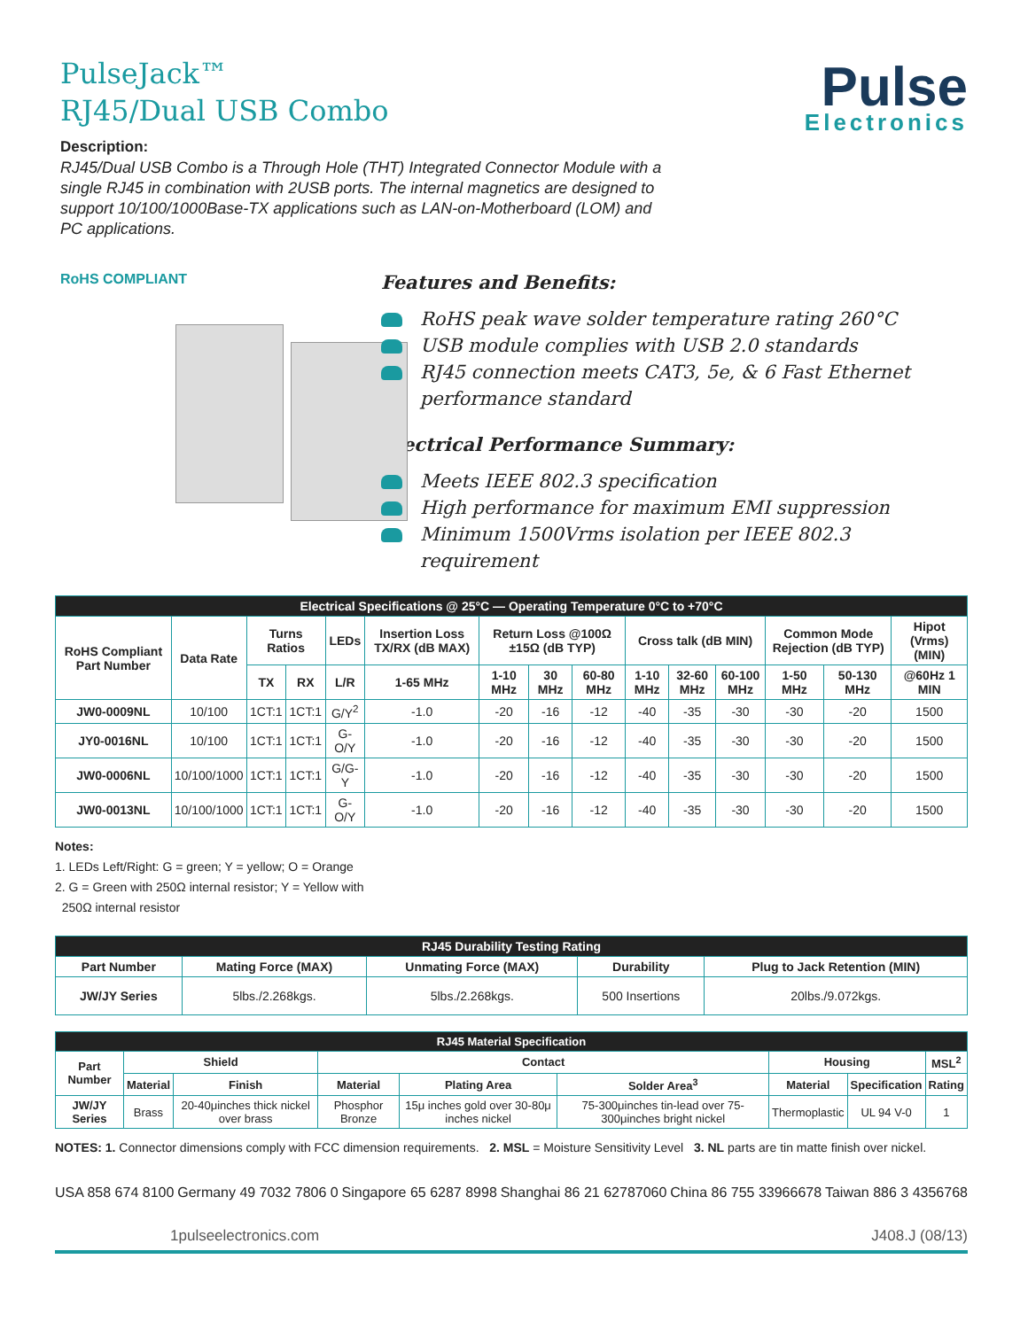PulseJack™
RJ45/Dual USB Combo
Pulse
Electronics
Description:
RJ45/Dual USB Combo is a Through Hole (THT) Integrated Connector Module with a single RJ45 in combination with 2USB ports. The internal magnetics are designed to support 10/100/1000Base-TX applications such as LAN-on-Motherboard (LOM) and PC applications.
RoHS COMPLIANT
Features and Benefits:
RoHS peak wave solder temperature rating 260°C
USB module complies with USB 2.0 standards
RJ45 connection meets CAT3, 5e, & 6 Fast Ethernet performance standard
Electrical Performance Summary:
Meets IEEE 802.3 specification
High performance for maximum EMI suppression
Minimum 1500Vrms isolation per IEEE 802.3 requirement
| Electrical Specifications @ 25°C — Operating Temperature 0°C to +70°C | | | | | | | | | | | | | | |
| --- | --- | --- | --- | --- | --- | --- | --- | --- | --- | --- | --- | --- | --- | --- |
| RoHS Compliant Part Number | Data Rate | Turns Ratios | | LEDs | Insertion Loss TX/RX (dB MAX) | Return Loss @100Ω ±15Ω (dB TYP) | | | Cross talk (dB MIN) | | | Common Mode Rejection (dB TYP) | | Hipot (Vrms) (MIN) |
| | | TX | RX | L/R | 1-65 MHz | 1-10 MHz | 30 MHz | 60-80 MHz | 1-10 MHz | 32-60 MHz | 60-100 MHz | 1-50 MHz | 50-130 MHz | @60Hz 1 MIN |
| JW0-0009NL | 10/100 | 1CT:1 | 1CT:1 | G/Y<sup>2</sup> | -1.0 | -20 | -16 | -12 | -40 | -35 | -30 | -30 | -20 | 1500 |
| JY0-0016NL | 10/100 | 1CT:1 | 1CT:1 | G-O/Y | -1.0 | -20 | -16 | -12 | -40 | -35 | -30 | -30 | -20 | 1500 |
| JW0-0006NL | 10/100/1000 | 1CT:1 | 1CT:1 | G/G-Y | -1.0 | -20 | -16 | -12 | -40 | -35 | -30 | -30 | -20 | 1500 |
| JW0-0013NL | 10/100/1000 | 1CT:1 | 1CT:1 | G-O/Y | -1.0 | -20 | -16 | -12 | -40 | -35 | -30 | -30 | -20 | 1500 |
Notes:
1. LEDs Left/Right: G = green; Y = yellow; O = Orange
2. G = Green with 250Ω internal resistor; Y = Yellow with
250Ω internal resistor
| RJ45 Durability Testing Rating | | | | |
| --- | --- | --- | --- | --- |
| Part Number | Mating Force (MAX) | Unmating Force (MAX) | Durability | Plug to Jack Retention (MIN) |
| JW/JY Series | 5lbs./2.268kgs. | 5lbs./2.268kgs. | 500 Insertions | 20lbs./9.072kgs. |
| RJ45 Material Specification | | | | | | | | |
| --- | --- | --- | --- | --- | --- | --- | --- | --- |
| Part Number | Shield | | Contact | | | Housing | | MSL<sup>2</sup> |
| | Material | Finish | Material | Plating Area | Solder Area<sup>3</sup> | Material | Specification | Rating |
| JW/JY Series | Brass | 20-40μinches thick nickel over brass | Phosphor Bronze | 15μ inches gold over 30-80μ inches nickel | 75-300μinches tin-lead over 75-300μinches bright nickel | Thermoplastic | UL 94 V-0 | 1 |
NOTES: 1. Connector dimensions comply with FCC dimension requirements. 2. MSL = Moisture Sensitivity Level 3. NL parts are tin matte finish over nickel.
USA 858 674 8100 Germany 49 7032 7806 0 Singapore 65 6287 8998 Shanghai 86 21 62787060 China 86 755 33966678 Taiwan 886 3 4356768
1 pulseelectronics.com J408.J (08/13)